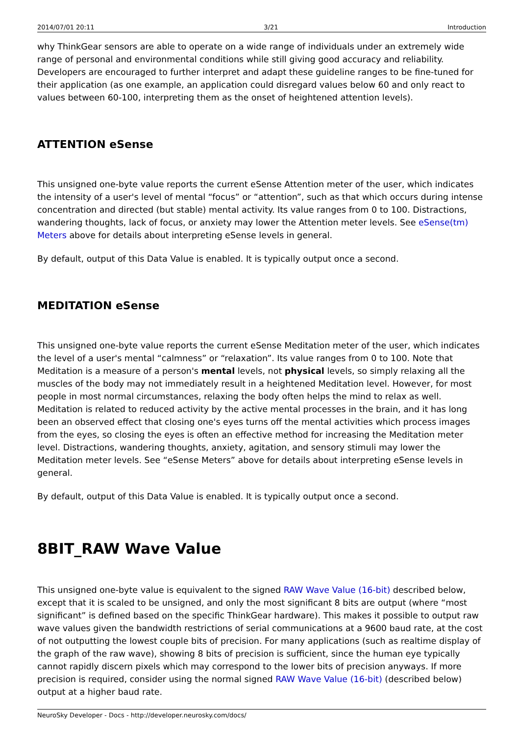2014/07/01 20:11 3/21 Introduction
why ThinkGear sensors are able to operate on a wide range of individuals under an extremely wide range of personal and environmental conditions while still giving good accuracy and reliability. Developers are encouraged to further interpret and adapt these guideline ranges to be fine-tuned for their application (as one example, an application could disregard values below 60 and only react to values between 60-100, interpreting them as the onset of heightened attention levels).
ATTENTION eSense
This unsigned one-byte value reports the current eSense Attention meter of the user, which indicates the intensity of a user's level of mental “focus” or “attention”, such as that which occurs during intense concentration and directed (but stable) mental activity. Its value ranges from 0 to 100. Distractions, wandering thoughts, lack of focus, or anxiety may lower the Attention meter levels. See eSense(tm) Meters above for details about interpreting eSense levels in general.
By default, output of this Data Value is enabled. It is typically output once a second.
MEDITATION eSense
This unsigned one-byte value reports the current eSense Meditation meter of the user, which indicates the level of a user's mental “calmness” or “relaxation”. Its value ranges from 0 to 100. Note that Meditation is a measure of a person's mental levels, not physical levels, so simply relaxing all the muscles of the body may not immediately result in a heightened Meditation level. However, for most people in most normal circumstances, relaxing the body often helps the mind to relax as well. Meditation is related to reduced activity by the active mental processes in the brain, and it has long been an observed effect that closing one's eyes turns off the mental activities which process images from the eyes, so closing the eyes is often an effective method for increasing the Meditation meter level. Distractions, wandering thoughts, anxiety, agitation, and sensory stimuli may lower the Meditation meter levels. See “eSense Meters” above for details about interpreting eSense levels in general.
By default, output of this Data Value is enabled. It is typically output once a second.
8BIT_RAW Wave Value
This unsigned one-byte value is equivalent to the signed RAW Wave Value (16-bit) described below, except that it is scaled to be unsigned, and only the most significant 8 bits are output (where “most significant” is defined based on the specific ThinkGear hardware). This makes it possible to output raw wave values given the bandwidth restrictions of serial communications at a 9600 baud rate, at the cost of not outputting the lowest couple bits of precision. For many applications (such as realtime display of the graph of the raw wave), showing 8 bits of precision is sufficient, since the human eye typically cannot rapidly discern pixels which may correspond to the lower bits of precision anyways. If more precision is required, consider using the normal signed RAW Wave Value (16-bit) (described below) output at a higher baud rate.
NeuroSky Developer - Docs - http://developer.neurosky.com/docs/